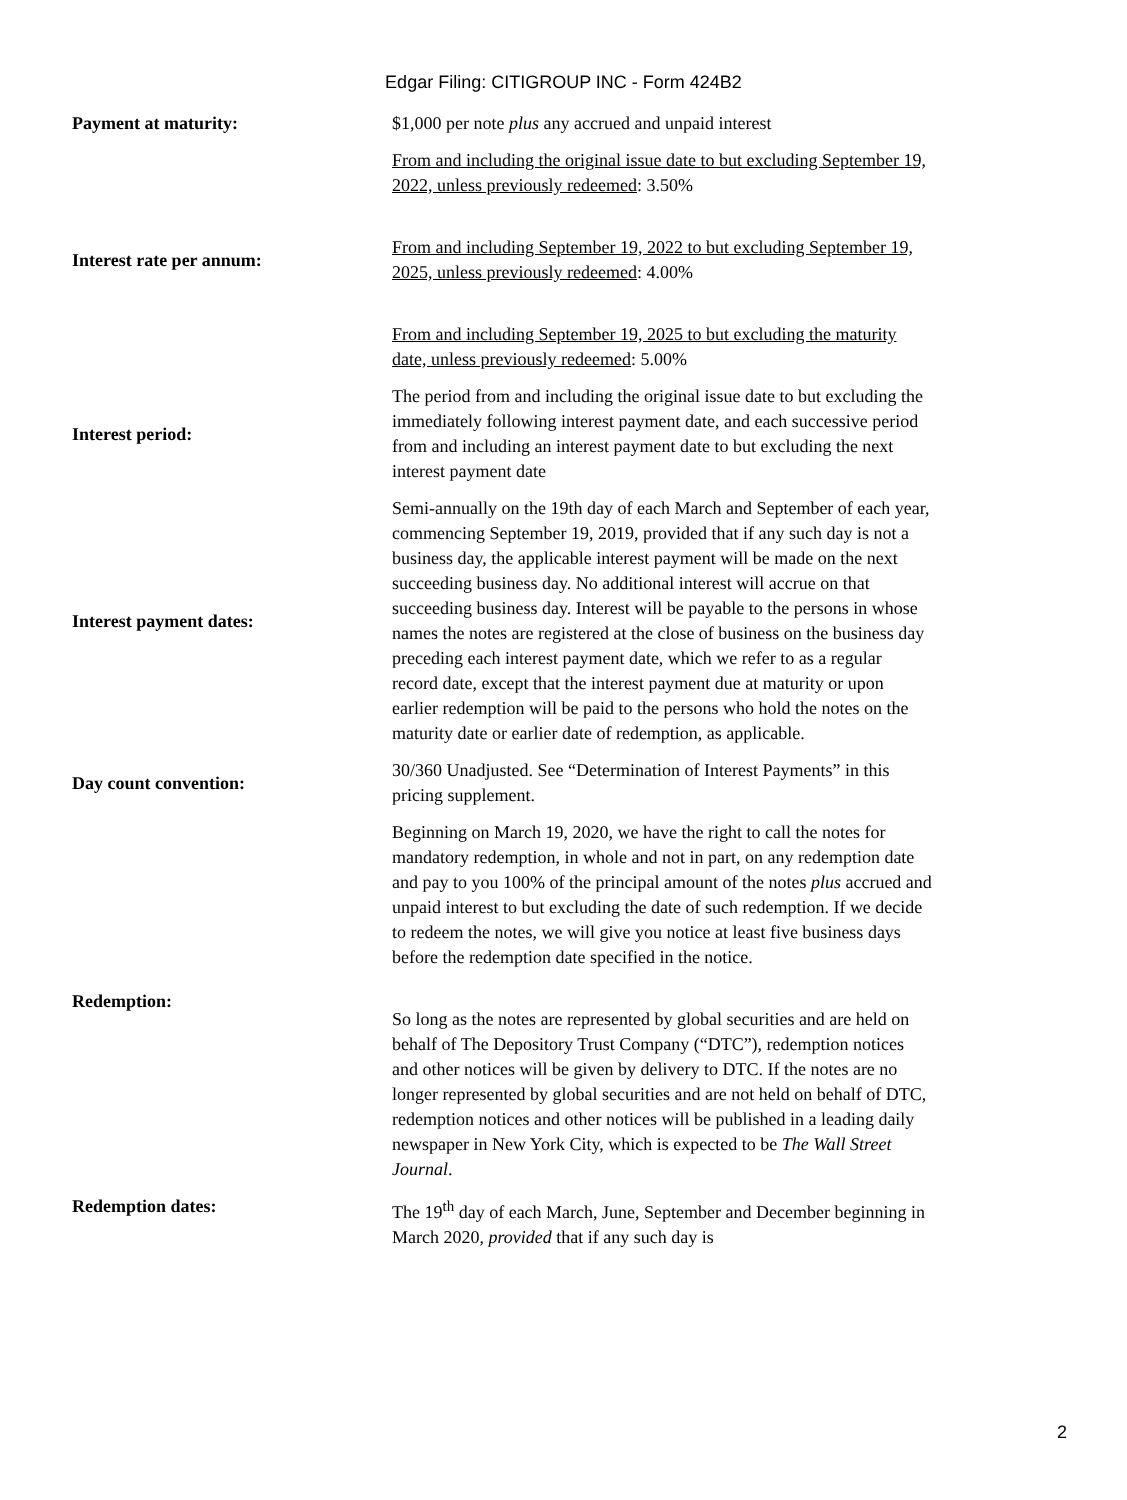Edgar Filing: CITIGROUP INC - Form 424B2
| Payment at maturity: | $1,000 per note plus any accrued and unpaid interest |
| Interest rate per annum: | From and including the original issue date to but excluding September 19, 2022, unless previously redeemed : 3.50% From and including September 19, 2022 to but excluding September 19, 2025, unless previously redeemed : 4.00% From and including September 19, 2025 to but excluding the maturity date, unless previously redeemed : 5.00% |
| Interest period: | The period from and including the original issue date to but excluding the immediately following interest payment date, and each successive period from and including an interest payment date to but excluding the next interest payment date |
| Interest payment dates: | Semi-annually on the 19th day of each March and September of each year, commencing September 19, 2019, provided that if any such day is not a business day, the applicable interest payment will be made on the next succeeding business day. No additional interest will accrue on that succeeding business day. Interest will be payable to the persons in whose names the notes are registered at the close of business on the business day preceding each interest payment date, which we refer to as a regular record date, except that the interest payment due at maturity or upon earlier redemption will be paid to the persons who hold the notes on the maturity date or earlier date of redemption, as applicable. |
| Day count convention: | 30/360 Unadjusted. See “Determination of Interest Payments” in this pricing supplement. |
| Redemption: | Beginning on March 19, 2020, we have the right to call the notes for mandatory redemption, in whole and not in part, on any redemption date and pay to you 100% of the principal amount of the notes plus accrued and unpaid interest to but excluding the date of such redemption. If we decide to redeem the notes, we will give you notice at least five business days before the redemption date specified in the notice. So long as the notes are represented by global securities and are held on behalf of The Depository Trust Company (“DTC”), redemption notices and other notices will be given by delivery to DTC. If the notes are no longer represented by global securities and are not held on behalf of DTC, redemption notices and other notices will be published in a leading daily newspaper in New York City, which is expected to be The Wall Street Journal . |
| Redemption dates: | The 19<sup>th</sup> day of each March, June, September and December beginning in March 2020, provided that if any such day is |
2